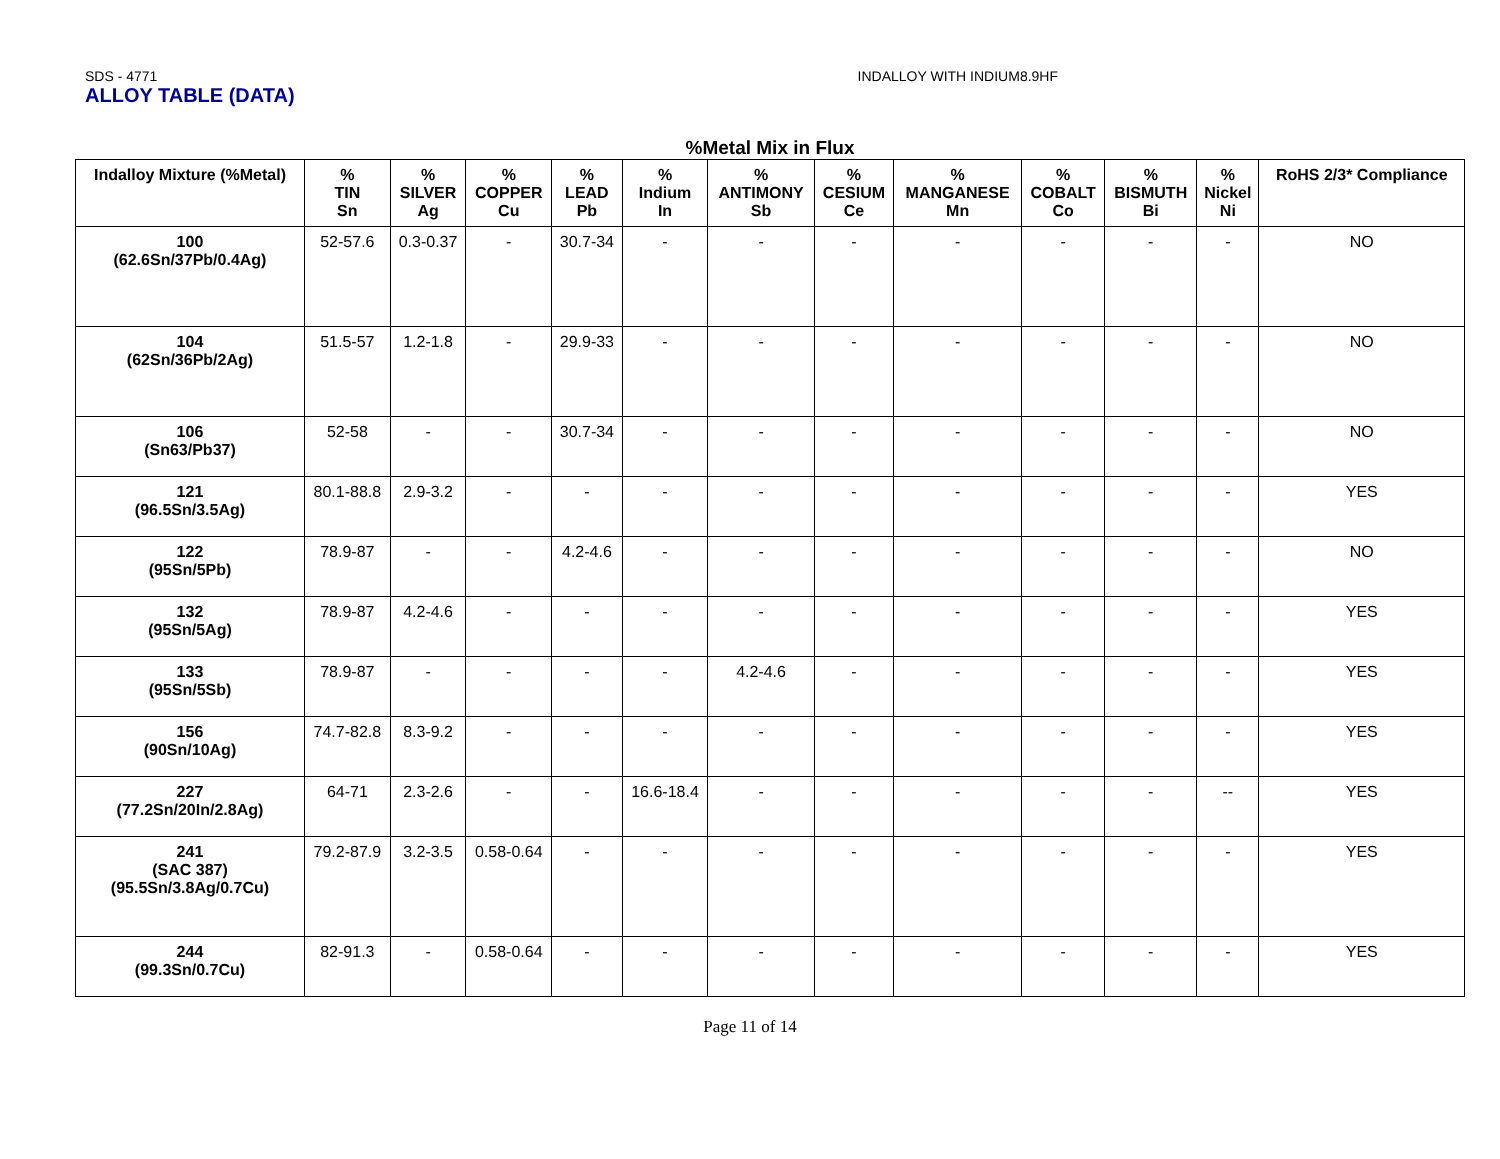SDS - 4771 INDALLOY WITH INDIUM8.9HF
ALLOY TABLE (DATA)
%Metal Mix in Flux
| Indalloy Mixture (%Metal) | % TIN Sn | % SILVER Ag | % COPPER Cu | % LEAD Pb | % Indium In | % ANTIMONY Sb | % CESIUM Ce | % MANGANESE Mn | % COBALT Co | % BISMUTH Bi | % Nickel Ni | RoHS 2/3* Compliance |
| --- | --- | --- | --- | --- | --- | --- | --- | --- | --- | --- | --- | --- |
| 100 (62.6Sn/37Pb/0.4Ag) | 52-57.6 | 0.3-0.37 | - | 30.7-34 | - | - | - | - | - | - | - | NO |
| 104 (62Sn/36Pb/2Ag) | 51.5-57 | 1.2-1.8 | - | 29.9-33 | - | - | - | - | - | - | - | NO |
| 106 (Sn63/Pb37) | 52-58 | - | - | 30.7-34 | - | - | - | - | - | - | - | NO |
| 121 (96.5Sn/3.5Ag) | 80.1-88.8 | 2.9-3.2 | - | - | - | - | - | - | - | - | - | YES |
| 122 (95Sn/5Pb) | 78.9-87 | - | - | 4.2-4.6 | - | - | - | - | - | - | - | NO |
| 132 (95Sn/5Ag) | 78.9-87 | 4.2-4.6 | - | - | - | - | - | - | - | - | - | YES |
| 133 (95Sn/5Sb) | 78.9-87 | - | - | - | - | 4.2-4.6 | - | - | - | - | - | YES |
| 156 (90Sn/10Ag) | 74.7-82.8 | 8.3-9.2 | - | - | - | - | - | - | - | - | - | YES |
| 227 (77.2Sn/20In/2.8Ag) | 64-71 | 2.3-2.6 | - | - | 16.6-18.4 | - | - | - | - | - | -- | YES |
| 241 (SAC 387) (95.5Sn/3.8Ag/0.7Cu) | 79.2-87.9 | 3.2-3.5 | 0.58-0.64 | - | - | - | - | - | - | - | - | YES |
| 244 (99.3Sn/0.7Cu) | 82-91.3 | - | 0.58-0.64 | - | - | - | - | - | - | - | - | YES |
Page 11 of 14